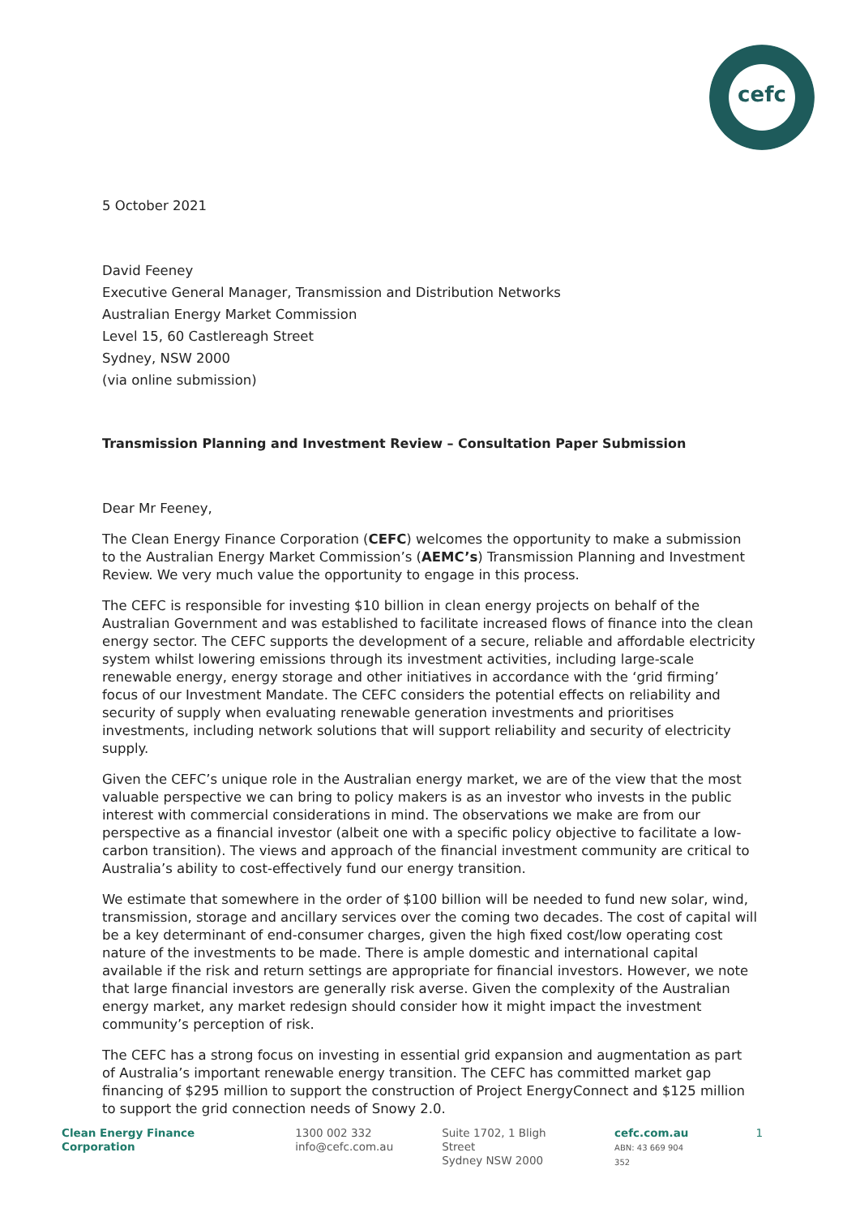cefc
5 October 2021
David Feeney
Executive General Manager, Transmission and Distribution Networks
Australian Energy Market Commission
Level 15, 60 Castlereagh Street
Sydney, NSW 2000
(via online submission)
Transmission Planning and Investment Review – Consultation Paper Submission
Dear Mr Feeney,
The Clean Energy Finance Corporation (CEFC) welcomes the opportunity to make a submission to the Australian Energy Market Commission’s (AEMC’s) Transmission Planning and Investment Review. We very much value the opportunity to engage in this process.
The CEFC is responsible for investing $10 billion in clean energy projects on behalf of the Australian Government and was established to facilitate increased flows of finance into the clean energy sector. The CEFC supports the development of a secure, reliable and affordable electricity system whilst lowering emissions through its investment activities, including large-scale renewable energy, energy storage and other initiatives in accordance with the ‘grid firming’ focus of our Investment Mandate. The CEFC considers the potential effects on reliability and security of supply when evaluating renewable generation investments and prioritises investments, including network solutions that will support reliability and security of electricity supply.
Given the CEFC’s unique role in the Australian energy market, we are of the view that the most valuable perspective we can bring to policy makers is as an investor who invests in the public interest with commercial considerations in mind. The observations we make are from our perspective as a financial investor (albeit one with a specific policy objective to facilitate a low-carbon transition). The views and approach of the financial investment community are critical to Australia’s ability to cost-effectively fund our energy transition.
We estimate that somewhere in the order of $100 billion will be needed to fund new solar, wind, transmission, storage and ancillary services over the coming two decades. The cost of capital will be a key determinant of end-consumer charges, given the high fixed cost/low operating cost nature of the investments to be made. There is ample domestic and international capital available if the risk and return settings are appropriate for financial investors. However, we note that large financial investors are generally risk averse. Given the complexity of the Australian energy market, any market redesign should consider how it might impact the investment community’s perception of risk.
The CEFC has a strong focus on investing in essential grid expansion and augmentation as part of Australia’s important renewable energy transition. The CEFC has committed market gap financing of $295 million to support the construction of Project EnergyConnect and $125 million to support the grid connection needs of Snowy 2.0.
Clean Energy Finance Corporation
1300 002 332
info@cefc.com.au
Suite 1702, 1 Bligh Street
Sydney NSW 2000
cefc.com.au
ABN: 43 669 904 352
1